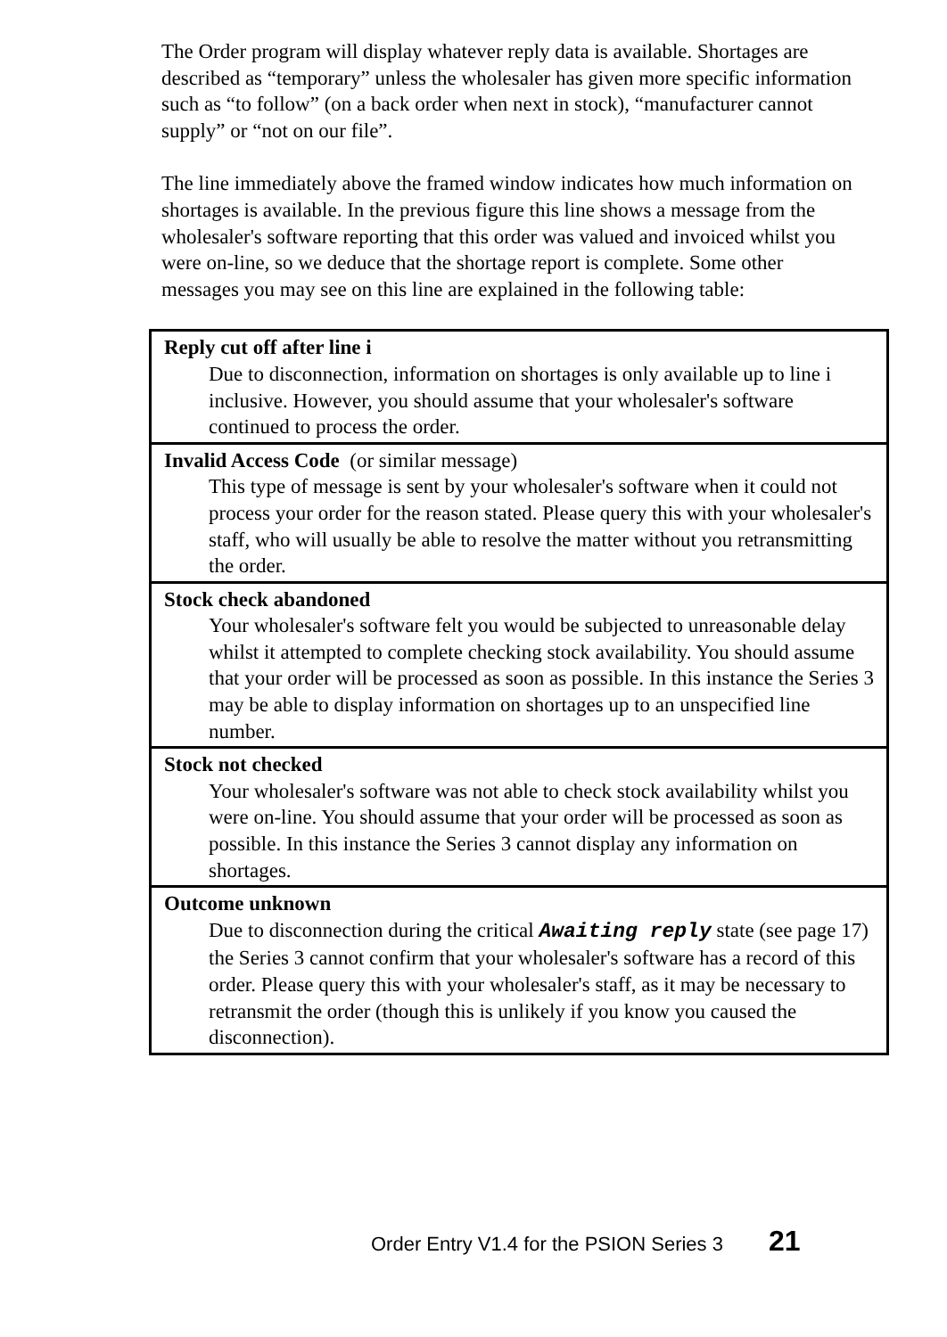The Order program will display whatever reply data is available. Shortages are described as “temporary” unless the wholesaler has given more specific information such as “to follow” (on a back order when next in stock), “manufacturer cannot supply” or “not on our file”.
The line immediately above the framed window indicates how much information on shortages is available. In the previous figure this line shows a message from the wholesaler's software reporting that this order was valued and invoiced whilst you were on-line, so we deduce that the shortage report is complete. Some other messages you may see on this line are explained in the following table:
| Reply cut off after line i Due to disconnection, information on shortages is only available up to line i inclusive. However, you should assume that your wholesaler's software continued to process the order. |
| Invalid Access Code (or similar message) This type of message is sent by your wholesaler's software when it could not process your order for the reason stated. Please query this with your wholesaler's staff, who will usually be able to resolve the matter without you retransmitting the order. |
| Stock check abandoned Your wholesaler's software felt you would be subjected to unreasonable delay whilst it attempted to complete checking stock availability. You should assume that your order will be processed as soon as possible. In this instance the Series 3 may be able to display information on shortages up to an unspecified line number. |
| Stock not checked Your wholesaler's software was not able to check stock availability whilst you were on-line. You should assume that your order will be processed as soon as possible. In this instance the Series 3 cannot display any information on shortages. |
| Outcome unknown Due to disconnection during the critical Awaiting reply state (see page 17) the Series 3 cannot confirm that your wholesaler's software has a record of this order. Please query this with your wholesaler's staff, as it may be necessary to retransmit the order (though this is unlikely if you know you caused the disconnection). |
Order Entry V1.4 for the PSION Series 3 21